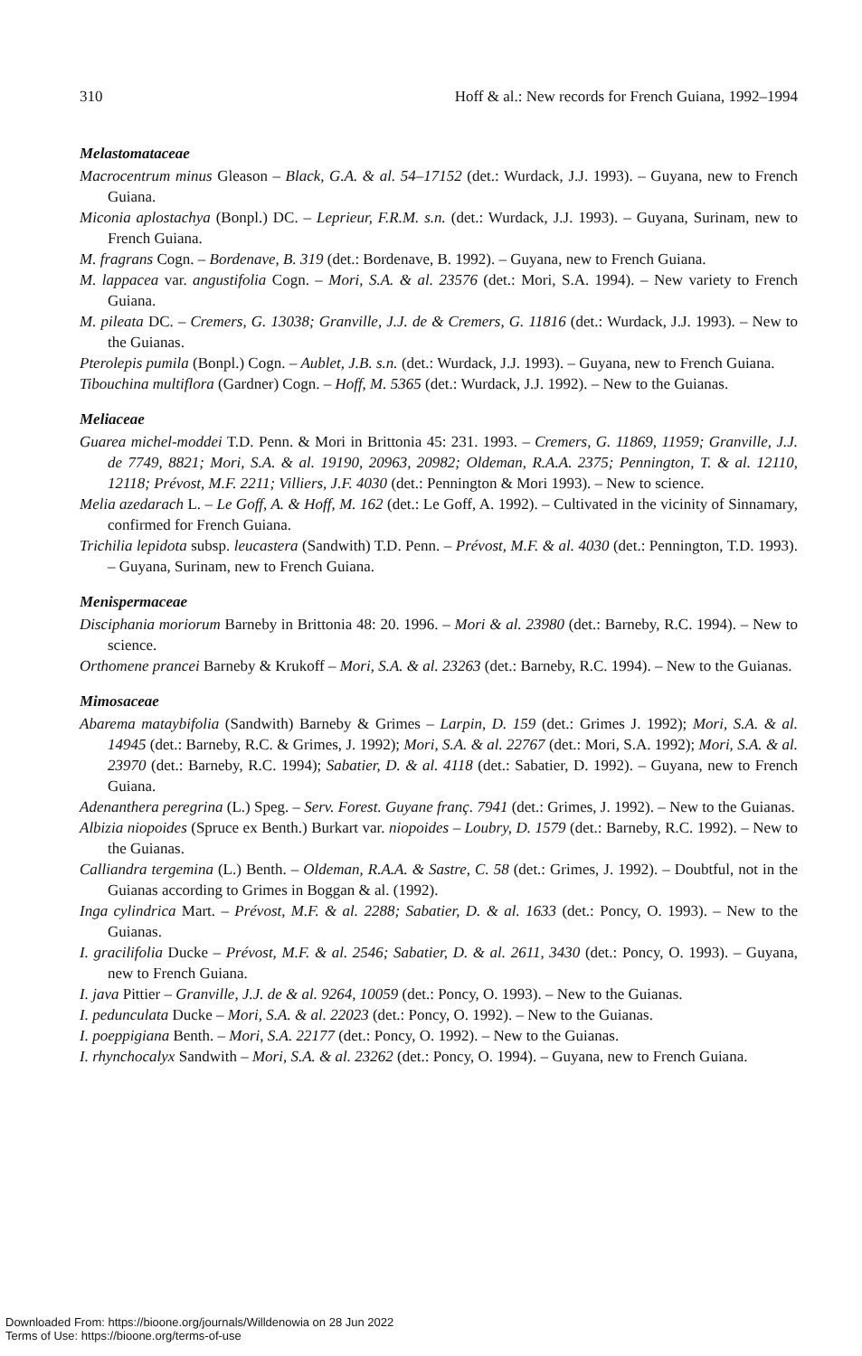310 Hoff & al.: New records for French Guiana, 1992–1994
Melastomataceae
Macrocentrum minus Gleason – Black, G.A. & al. 54–17152 (det.: Wurdack, J.J. 1993). – Guyana, new to French Guiana.
Miconia aplostachya (Bonpl.) DC. – Leprieur, F.R.M. s.n. (det.: Wurdack, J.J. 1993). – Guyana, Surinam, new to French Guiana.
M. fragrans Cogn. – Bordenave, B. 319 (det.: Bordenave, B. 1992). – Guyana, new to French Guiana.
M. lappacea var. angustifolia Cogn. – Mori, S.A. & al. 23576 (det.: Mori, S.A. 1994). – New variety to French Guiana.
M. pileata DC. – Cremers, G. 13038; Granville, J.J. de & Cremers, G. 11816 (det.: Wurdack, J.J. 1993). – New to the Guianas.
Pterolepis pumila (Bonpl.) Cogn. – Aublet, J.B. s.n. (det.: Wurdack, J.J. 1993). – Guyana, new to French Guiana.
Tibouchina multiflora (Gardner) Cogn. – Hoff, M. 5365 (det.: Wurdack, J.J. 1992). – New to the Guianas.
Meliaceae
Guarea michel-moddei T.D. Penn. & Mori in Brittonia 45: 231. 1993. – Cremers, G. 11869, 11959; Granville, J.J. de 7749, 8821; Mori, S.A. & al. 19190, 20963, 20982; Oldeman, R.A.A. 2375; Pennington, T. & al. 12110, 12118; Prévost, M.F. 2211; Villiers, J.F. 4030 (det.: Pennington & Mori 1993). – New to science.
Melia azedarach L. – Le Goff, A. & Hoff, M. 162 (det.: Le Goff, A. 1992). – Cultivated in the vicinity of Sinnamary, confirmed for French Guiana.
Trichilia lepidota subsp. leucastera (Sandwith) T.D. Penn. – Prévost, M.F. & al. 4030 (det.: Pennington, T.D. 1993). – Guyana, Surinam, new to French Guiana.
Menispermaceae
Disciphania moriorum Barneby in Brittonia 48: 20. 1996. – Mori & al. 23980 (det.: Barneby, R.C. 1994). – New to science.
Orthomene prancei Barneby & Krukoff – Mori, S.A. & al. 23263 (det.: Barneby, R.C. 1994). – New to the Guianas.
Mimosaceae
Abarema mataybifolia (Sandwith) Barneby & Grimes – Larpin, D. 159 (det.: Grimes J. 1992); Mori, S.A. & al. 14945 (det.: Barneby, R.C. & Grimes, J. 1992); Mori, S.A. & al. 22767 (det.: Mori, S.A. 1992); Mori, S.A. & al. 23970 (det.: Barneby, R.C. 1994); Sabatier, D. & al. 4118 (det.: Sabatier, D. 1992). – Guyana, new to French Guiana.
Adenanthera peregrina (L.) Speg. – Serv. Forest. Guyane franç. 7941 (det.: Grimes, J. 1992). – New to the Guianas.
Albizia niopoides (Spruce ex Benth.) Burkart var. niopoides – Loubry, D. 1579 (det.: Barneby, R.C. 1992). – New to the Guianas.
Calliandra tergemina (L.) Benth. – Oldeman, R.A.A. & Sastre, C. 58 (det.: Grimes, J. 1992). – Doubtful, not in the Guianas according to Grimes in Boggan & al. (1992).
Inga cylindrica Mart. – Prévost, M.F. & al. 2288; Sabatier, D. & al. 1633 (det.: Poncy, O. 1993). – New to the Guianas.
I. gracilifolia Ducke – Prévost, M.F. & al. 2546; Sabatier, D. & al. 2611, 3430 (det.: Poncy, O. 1993). – Guyana, new to French Guiana.
I. java Pittier – Granville, J.J. de & al. 9264, 10059 (det.: Poncy, O. 1993). – New to the Guianas.
I. pedunculata Ducke – Mori, S.A. & al. 22023 (det.: Poncy, O. 1992). – New to the Guianas.
I. poeppigiana Benth. – Mori, S.A. 22177 (det.: Poncy, O. 1992). – New to the Guianas.
I. rhynchocalyx Sandwith – Mori, S.A. & al. 23262 (det.: Poncy, O. 1994). – Guyana, new to French Guiana.
Downloaded From: https://bioone.org/journals/Willdenowia on 28 Jun 2022
Terms of Use: https://bioone.org/terms-of-use